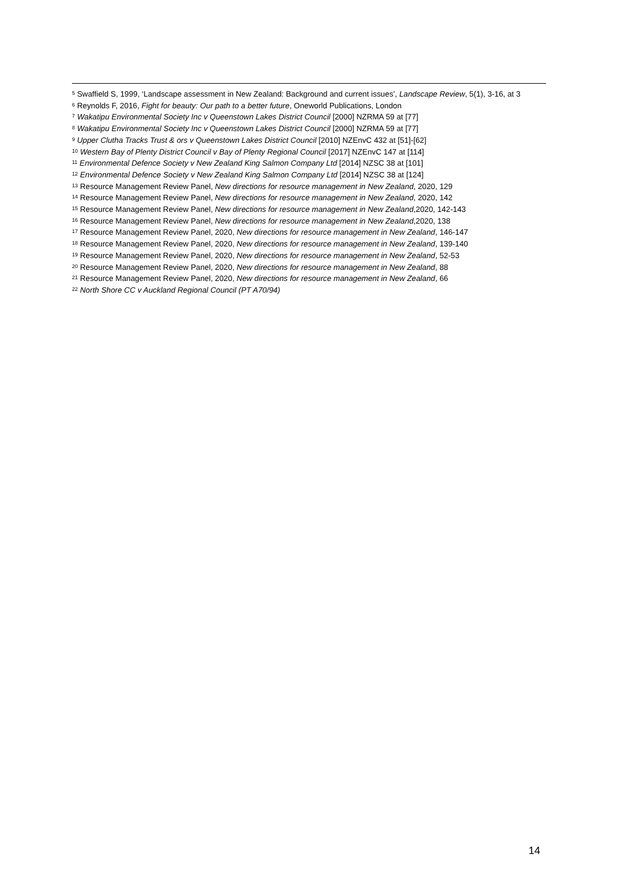<sup>5</sup> Swaffield S, 1999, ‘Landscape assessment in New Zealand: Background and current issues’, Landscape Review, 5(1), 3-16, at 3
<sup>6</sup> Reynolds F, 2016, Fight for beauty: Our path to a better future, Oneworld Publications, London
<sup>7</sup> Wakatipu Environmental Society Inc v Queenstown Lakes District Council [2000] NZRMA 59 at [77]
<sup>8</sup> Wakatipu Environmental Society Inc v Queenstown Lakes District Council [2000] NZRMA 59 at [77]
<sup>9</sup> Upper Clutha Tracks Trust & ors v Queenstown Lakes District Council [2010] NZEnvC 432 at [51]-[62]
<sup>10</sup> Western Bay of Plenty District Council v Bay of Plenty Regional Council [2017] NZEnvC 147 at [114]
<sup>11</sup> Environmental Defence Society v New Zealand King Salmon Company Ltd [2014] NZSC 38 at [101]
<sup>12</sup> Environmental Defence Society v New Zealand King Salmon Company Ltd [2014] NZSC 38 at [124]
<sup>13</sup> Resource Management Review Panel, New directions for resource management in New Zealand, 2020, 129
<sup>14</sup> Resource Management Review Panel, New directions for resource management in New Zealand, 2020, 142
<sup>15</sup> Resource Management Review Panel, New directions for resource management in New Zealand,2020, 142-143
<sup>16</sup> Resource Management Review Panel, New directions for resource management in New Zealand,2020, 138
<sup>17</sup> Resource Management Review Panel, 2020, New directions for resource management in New Zealand, 146-147
<sup>18</sup> Resource Management Review Panel, 2020, New directions for resource management in New Zealand, 139-140
<sup>19</sup> Resource Management Review Panel, 2020, New directions for resource management in New Zealand, 52-53
<sup>20</sup> Resource Management Review Panel, 2020, New directions for resource management in New Zealand, 88
<sup>21</sup> Resource Management Review Panel, 2020, New directions for resource management in New Zealand, 66
<sup>22</sup> North Shore CC v Auckland Regional Council (PT A70/94)
14